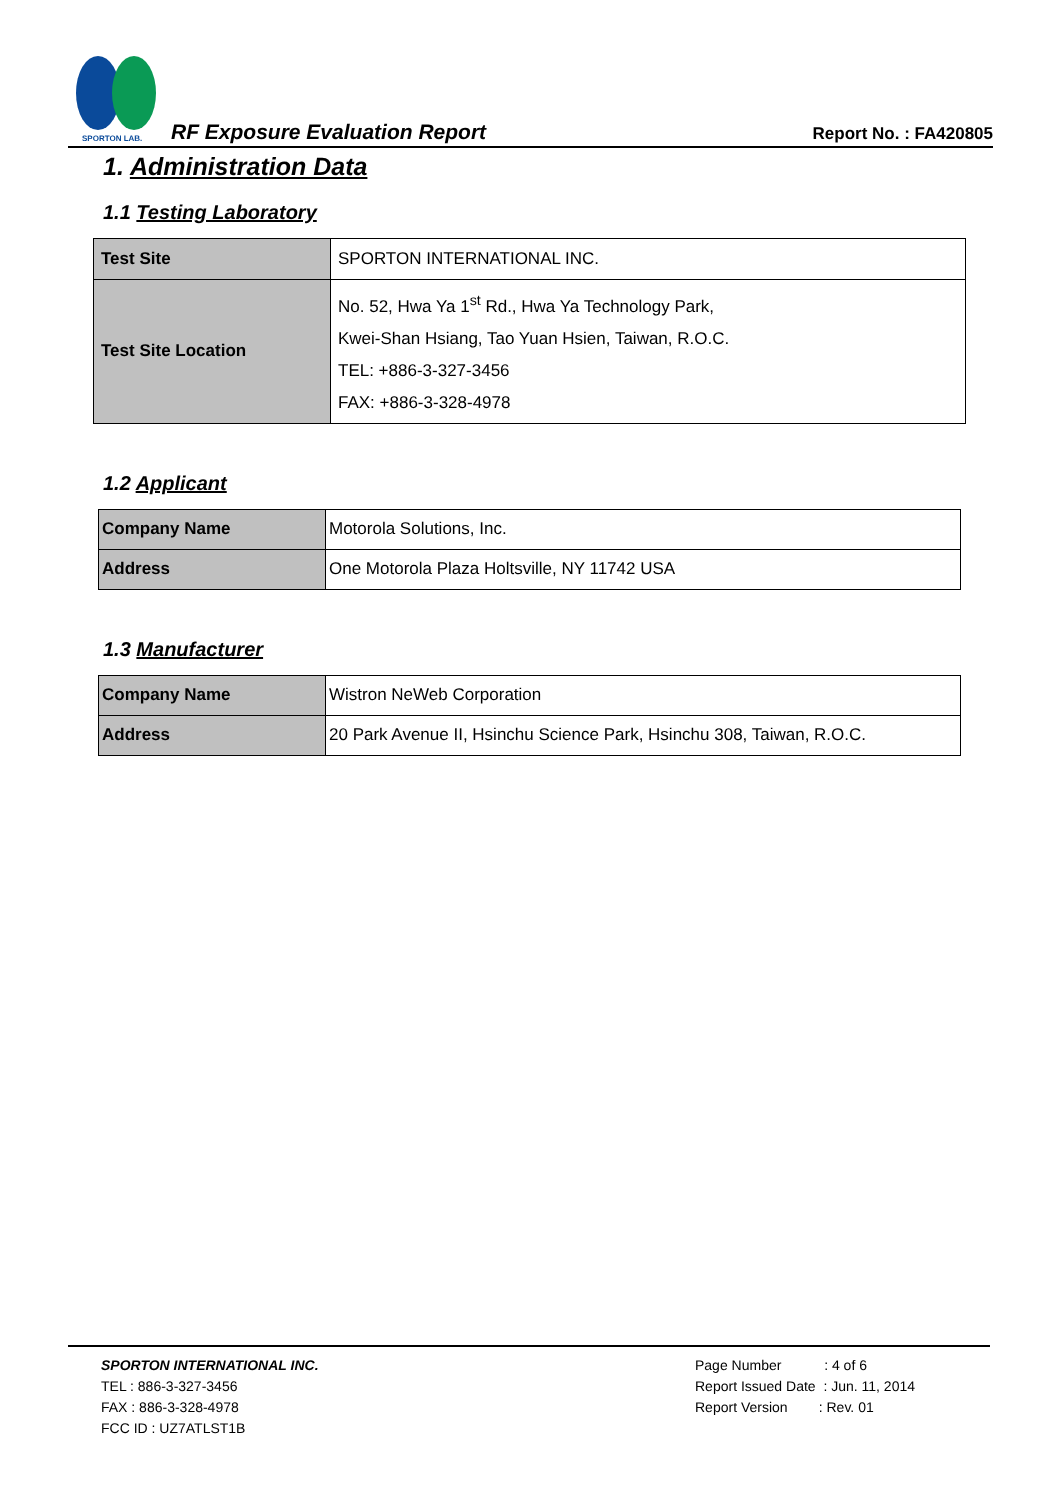SPORTON LAB.
RF Exposure Evaluation Report Report No. : FA420805
1. Administration Data
1.1 Testing Laboratory
| Test Site | SPORTON INTERNATIONAL INC. |
| Test Site Location | No. 52, Hwa Ya 1<sup>st</sup> Rd., Hwa Ya Technology Park, Kwei-Shan Hsiang, Tao Yuan Hsien, Taiwan, R.O.C. TEL: +886-3-327-3456 FAX: +886-3-328-4978 |
1.2 Applicant
| Company Name | Motorola Solutions, Inc. |
| Address | One Motorola Plaza Holtsville, NY 11742 USA |
1.3 Manufacturer
| Company Name | Wistron NeWeb Corporation |
| Address | 20 Park Avenue II, Hsinchu Science Park, Hsinchu 308, Taiwan, R.O.C. |
SPORTON INTERNATIONAL INC.
TEL : 886-3-327-3456
FAX : 886-3-328-4978
FCC ID : UZ7ATLST1B
Page Number : 4 of 6
Report Issued Date : Jun. 11, 2014
Report Version : Rev. 01